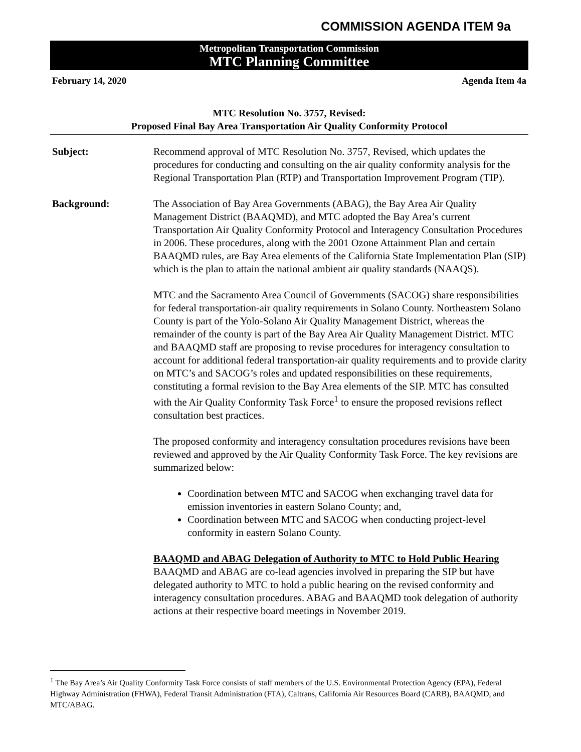COMMISSION AGENDA ITEM 9a
Metropolitan Transportation Commission
MTC Planning Committee
February 14, 2020 Agenda Item 4a
MTC Resolution No. 3757, Revised:
Proposed Final Bay Area Transportation Air Quality Conformity Protocol
Subject: Recommend approval of MTC Resolution No. 3757, Revised, which updates the procedures for conducting and consulting on the air quality conformity analysis for the Regional Transportation Plan (RTP) and Transportation Improvement Program (TIP).
Background: The Association of Bay Area Governments (ABAG), the Bay Area Air Quality Management District (BAAQMD), and MTC adopted the Bay Area’s current Transportation Air Quality Conformity Protocol and Interagency Consultation Procedures in 2006. These procedures, along with the 2001 Ozone Attainment Plan and certain BAAQMD rules, are Bay Area elements of the California State Implementation Plan (SIP) which is the plan to attain the national ambient air quality standards (NAAQS).
MTC and the Sacramento Area Council of Governments (SACOG) share responsibilities for federal transportation-air quality requirements in Solano County. Northeastern Solano County is part of the Yolo-Solano Air Quality Management District, whereas the remainder of the county is part of the Bay Area Air Quality Management District. MTC and BAAQMD staff are proposing to revise procedures for interagency consultation to account for additional federal transportation-air quality requirements and to provide clarity on MTC’s and SACOG’s roles and updated responsibilities on these requirements, constituting a formal revision to the Bay Area elements of the SIP. MTC has consulted with the Air Quality Conformity Task Force<sup>1</sup> to ensure the proposed revisions reflect consultation best practices.
The proposed conformity and interagency consultation procedures revisions have been reviewed and approved by the Air Quality Conformity Task Force. The key revisions are summarized below:
Coordination between MTC and SACOG when exchanging travel data for emission inventories in eastern Solano County; and,
Coordination between MTC and SACOG when conducting project-level conformity in eastern Solano County.
BAAQMD and ABAG Delegation of Authority to MTC to Hold Public Hearing
BAAQMD and ABAG are co-lead agencies involved in preparing the SIP but have delegated authority to MTC to hold a public hearing on the revised conformity and interagency consultation procedures. ABAG and BAAQMD took delegation of authority actions at their respective board meetings in November 2019.
<sup>1</sup> The Bay Area’s Air Quality Conformity Task Force consists of staff members of the U.S. Environmental Protection Agency (EPA), Federal Highway Administration (FHWA), Federal Transit Administration (FTA), Caltrans, California Air Resources Board (CARB), BAAQMD, and MTC/ABAG.